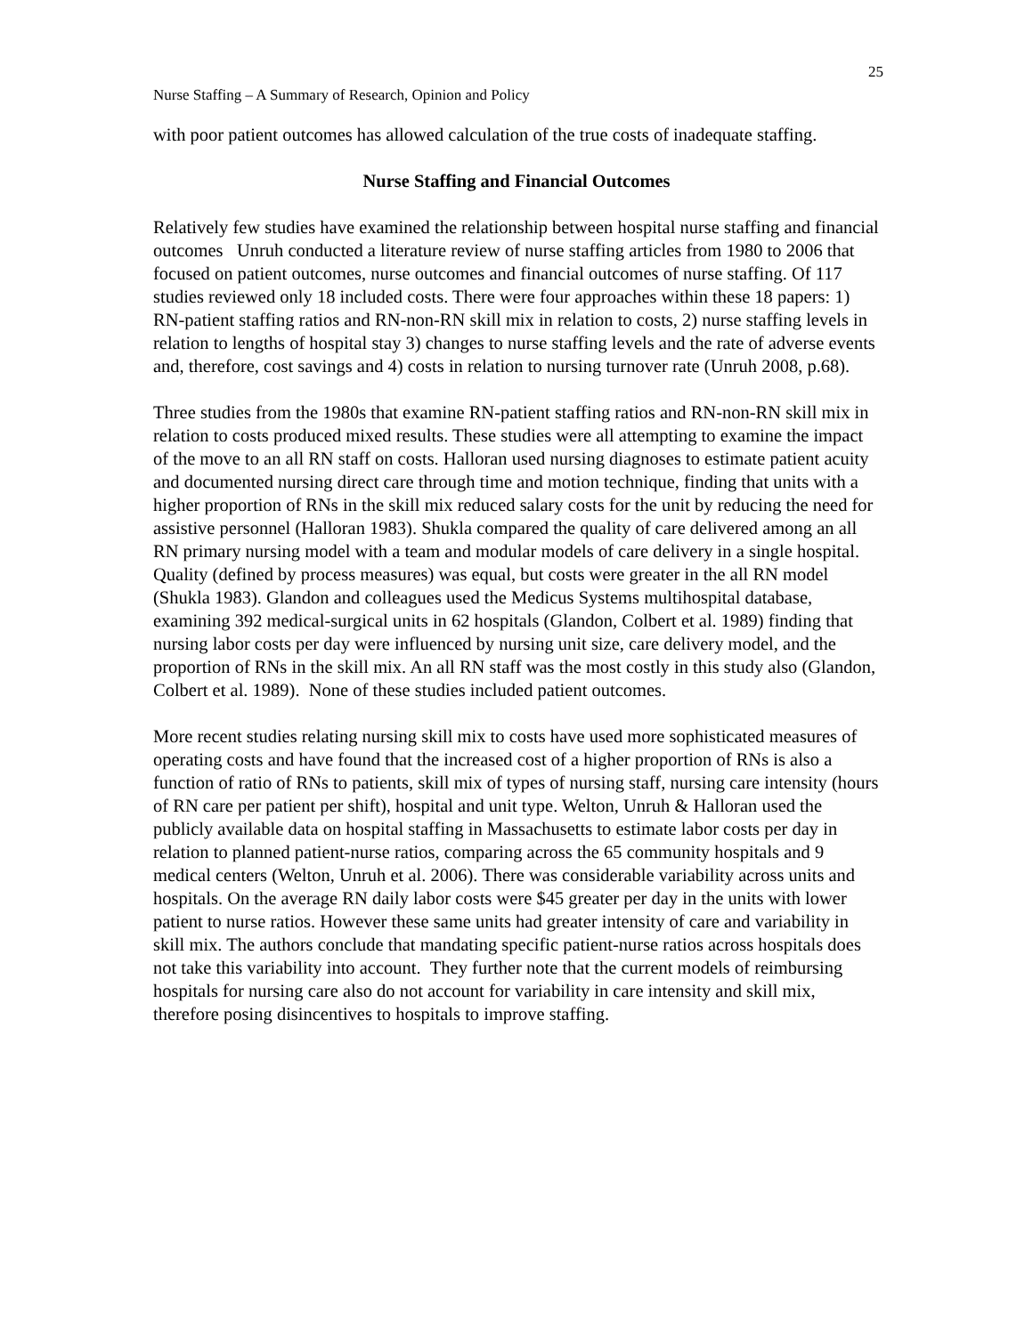25
Nurse Staffing – A Summary of Research, Opinion and Policy
with poor patient outcomes has allowed calculation of the true costs of inadequate staffing.
Nurse Staffing and Financial Outcomes
Relatively few studies have examined the relationship between hospital nurse staffing and financial outcomes Unruh conducted a literature review of nurse staffing articles from 1980 to 2006 that focused on patient outcomes, nurse outcomes and financial outcomes of nurse staffing. Of 117 studies reviewed only 18 included costs. There were four approaches within these 18 papers: 1) RN-patient staffing ratios and RN-non-RN skill mix in relation to costs, 2) nurse staffing levels in relation to lengths of hospital stay 3) changes to nurse staffing levels and the rate of adverse events and, therefore, cost savings and 4) costs in relation to nursing turnover rate (Unruh 2008, p.68).
Three studies from the 1980s that examine RN-patient staffing ratios and RN-non-RN skill mix in relation to costs produced mixed results. These studies were all attempting to examine the impact of the move to an all RN staff on costs. Halloran used nursing diagnoses to estimate patient acuity and documented nursing direct care through time and motion technique, finding that units with a higher proportion of RNs in the skill mix reduced salary costs for the unit by reducing the need for assistive personnel (Halloran 1983). Shukla compared the quality of care delivered among an all RN primary nursing model with a team and modular models of care delivery in a single hospital. Quality (defined by process measures) was equal, but costs were greater in the all RN model (Shukla 1983). Glandon and colleagues used the Medicus Systems multihospital database, examining 392 medical-surgical units in 62 hospitals (Glandon, Colbert et al. 1989) finding that nursing labor costs per day were influenced by nursing unit size, care delivery model, and the proportion of RNs in the skill mix. An all RN staff was the most costly in this study also (Glandon, Colbert et al. 1989). None of these studies included patient outcomes.
More recent studies relating nursing skill mix to costs have used more sophisticated measures of operating costs and have found that the increased cost of a higher proportion of RNs is also a function of ratio of RNs to patients, skill mix of types of nursing staff, nursing care intensity (hours of RN care per patient per shift), hospital and unit type. Welton, Unruh & Halloran used the publicly available data on hospital staffing in Massachusetts to estimate labor costs per day in relation to planned patient-nurse ratios, comparing across the 65 community hospitals and 9 medical centers (Welton, Unruh et al. 2006). There was considerable variability across units and hospitals. On the average RN daily labor costs were $45 greater per day in the units with lower patient to nurse ratios. However these same units had greater intensity of care and variability in skill mix. The authors conclude that mandating specific patient-nurse ratios across hospitals does not take this variability into account. They further note that the current models of reimbursing hospitals for nursing care also do not account for variability in care intensity and skill mix, therefore posing disincentives to hospitals to improve staffing.